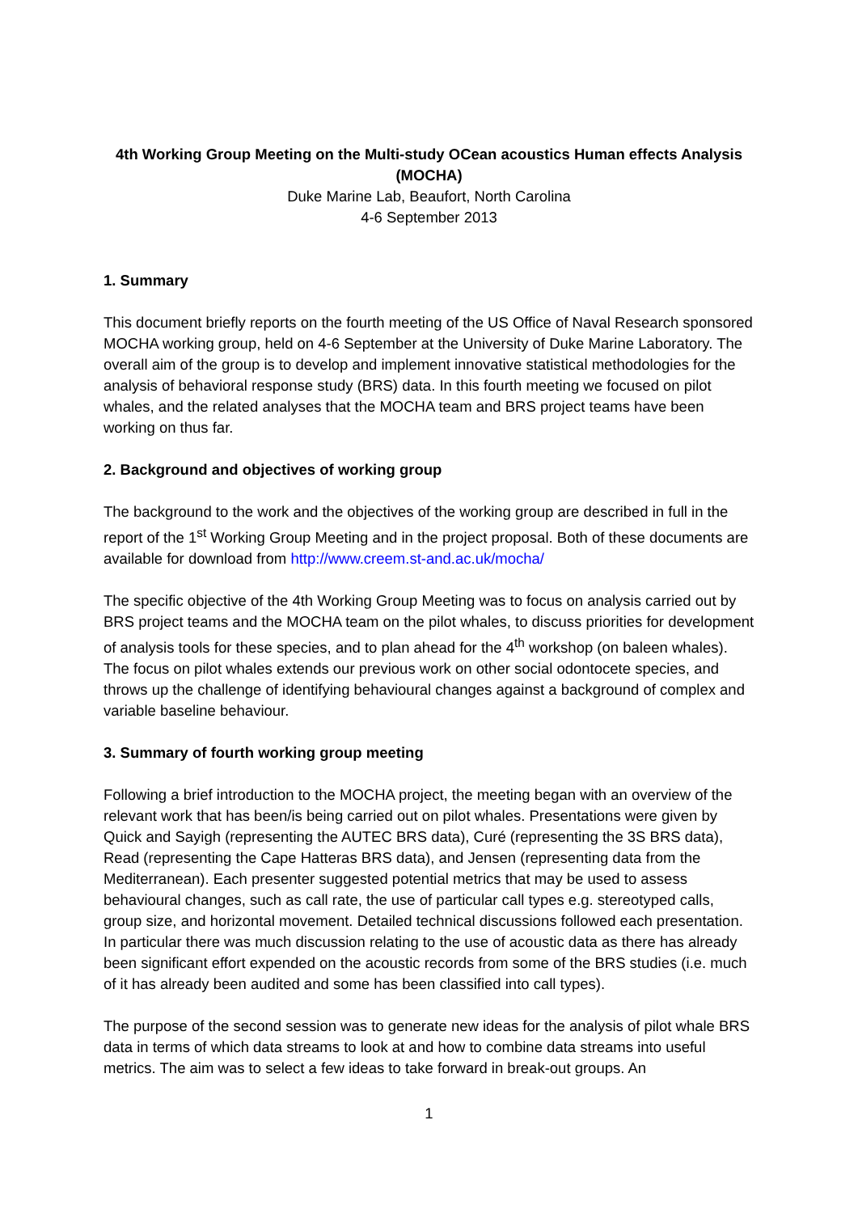4th Working Group Meeting on the Multi-study OCean acoustics Human effects Analysis (MOCHA)
Duke Marine Lab, Beaufort, North Carolina
4-6 September 2013
1. Summary
This document briefly reports on the fourth meeting of the US Office of Naval Research sponsored MOCHA working group, held on 4-6 September at the University of Duke Marine Laboratory. The overall aim of the group is to develop and implement innovative statistical methodologies for the analysis of behavioral response study (BRS) data. In this fourth meeting we focused on pilot whales, and the related analyses that the MOCHA team and BRS project teams have been working on thus far.
2. Background and objectives of working group
The background to the work and the objectives of the working group are described in full in the report of the 1<sup>st</sup> Working Group Meeting and in the project proposal. Both of these documents are available for download from http://www.creem.st-and.ac.uk/mocha/
The specific objective of the 4th Working Group Meeting was to focus on analysis carried out by BRS project teams and the MOCHA team on the pilot whales, to discuss priorities for development of analysis tools for these species, and to plan ahead for the 4<sup>th</sup> workshop (on baleen whales). The focus on pilot whales extends our previous work on other social odontocete species, and throws up the challenge of identifying behavioural changes against a background of complex and variable baseline behaviour.
3. Summary of fourth working group meeting
Following a brief introduction to the MOCHA project, the meeting began with an overview of the relevant work that has been/is being carried out on pilot whales. Presentations were given by Quick and Sayigh (representing the AUTEC BRS data), Curé (representing the 3S BRS data), Read (representing the Cape Hatteras BRS data), and Jensen (representing data from the Mediterranean). Each presenter suggested potential metrics that may be used to assess behavioural changes, such as call rate, the use of particular call types e.g. stereotyped calls, group size, and horizontal movement. Detailed technical discussions followed each presentation. In particular there was much discussion relating to the use of acoustic data as there has already been significant effort expended on the acoustic records from some of the BRS studies (i.e. much of it has already been audited and some has been classified into call types).
The purpose of the second session was to generate new ideas for the analysis of pilot whale BRS data in terms of which data streams to look at and how to combine data streams into useful metrics. The aim was to select a few ideas to take forward in break-out groups. An
1